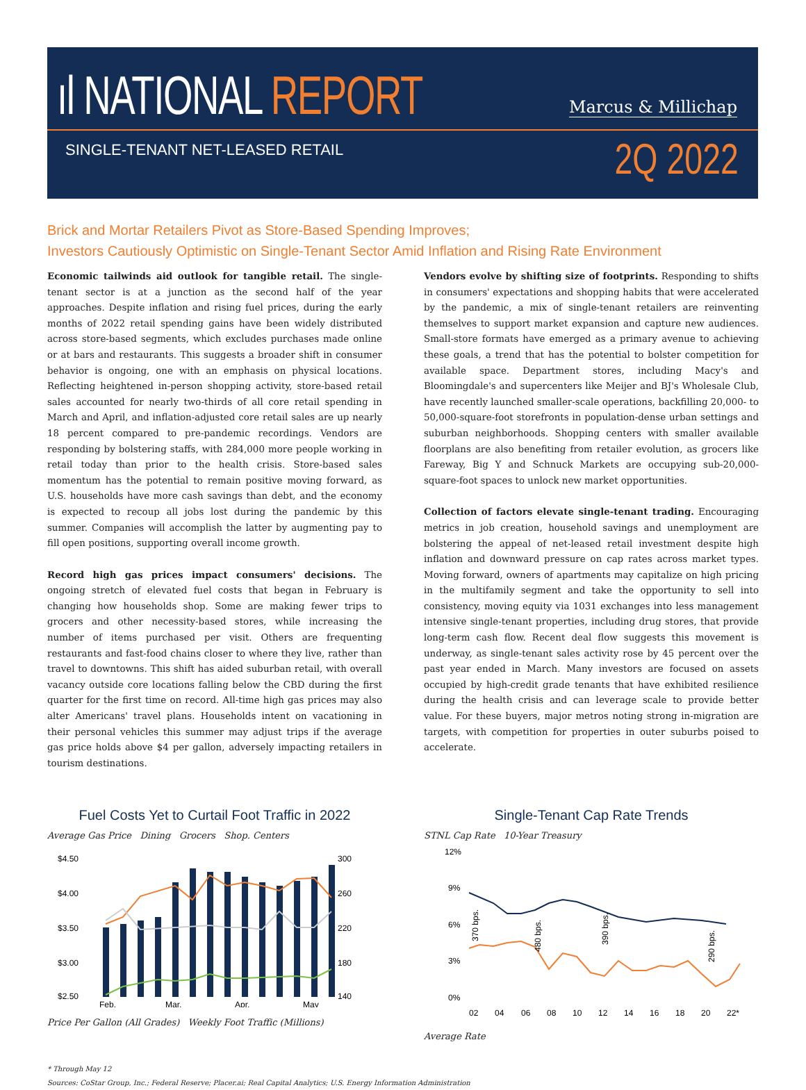ıl NATIONAL REPORT Marcus & Millichap
SINGLE-TENANT NET-LEASED RETAIL
2Q 2022
Brick and Mortar Retailers Pivot as Store-Based Spending Improves;
Investors Cautiously Optimistic on Single-Tenant Sector Amid Inflation and Rising Rate Environment
Economic tailwinds aid outlook for tangible retail. The single-tenant sector is at a junction as the second half of the year approaches. Despite inflation and rising fuel prices, during the early months of 2022 retail spending gains have been widely distributed across store-based segments, which excludes purchases made online or at bars and restaurants. This suggests a broader shift in consumer behavior is ongoing, one with an emphasis on physical locations. Reflecting heightened in-person shopping activity, store-based retail sales accounted for nearly two-thirds of all core retail spending in March and April, and inflation-adjusted core retail sales are up nearly 18 percent compared to pre-pandemic recordings. Vendors are responding by bolstering staffs, with 284,000 more people working in retail today than prior to the health crisis. Store-based sales momentum has the potential to remain positive moving forward, as U.S. households have more cash savings than debt, and the economy is expected to recoup all jobs lost during the pandemic by this summer. Companies will accomplish the latter by augmenting pay to fill open positions, supporting overall income growth.
Record high gas prices impact consumers' decisions. The ongoing stretch of elevated fuel costs that began in February is changing how households shop. Some are making fewer trips to grocers and other necessity-based stores, while increasing the number of items purchased per visit. Others are frequenting restaurants and fast-food chains closer to where they live, rather than travel to downtowns. This shift has aided suburban retail, with overall vacancy outside core locations falling below the CBD during the first quarter for the first time on record. All-time high gas prices may also alter Americans' travel plans. Households intent on vacationing in their personal vehicles this summer may adjust trips if the average gas price holds above $4 per gallon, adversely impacting retailers in tourism destinations.
Vendors evolve by shifting size of footprints. Responding to shifts in consumers' expectations and shopping habits that were accelerated by the pandemic, a mix of single-tenant retailers are reinventing themselves to support market expansion and capture new audiences. Small-store formats have emerged as a primary avenue to achieving these goals, a trend that has the potential to bolster competition for available space. Department stores, including Macy's and Bloomingdale's and supercenters like Meijer and BJ's Wholesale Club, have recently launched smaller-scale operations, backfilling 20,000- to 50,000-square-foot storefronts in population-dense urban settings and suburban neighborhoods. Shopping centers with smaller available floorplans are also benefiting from retailer evolution, as grocers like Fareway, Big Y and Schnuck Markets are occupying sub-20,000-square-foot spaces to unlock new market opportunities.
Collection of factors elevate single-tenant trading. Encouraging metrics in job creation, household savings and unemployment are bolstering the appeal of net-leased retail investment despite high inflation and downward pressure on cap rates across market types. Moving forward, owners of apartments may capitalize on high pricing in the multifamily segment and take the opportunity to sell into consistency, moving equity via 1031 exchanges into less management intensive single-tenant properties, including drug stores, that provide long-term cash flow. Recent deal flow suggests this movement is underway, as single-tenant sales activity rose by 45 percent over the past year ended in March. Many investors are focused on assets occupied by high-credit grade tenants that have exhibited resilience during the health crisis and can leverage scale to provide better value. For these buyers, major metros noting strong in-migration are targets, with competition for properties in outer suburbs poised to accelerate.
Fuel Costs Yet to Curtail Foot Traffic in 2022
Average Gas Price Dining Grocers Shop. Centers
$4.50
$4.00
$3.50
$3.00
$2.50
300
260
220
180
140
Feb.
Mar.
Apr.
May
Price Per Gallon (All Grades) Weekly Foot Traffic (Millions)
Single-Tenant Cap Rate Trends
STNL Cap Rate 10-Year Treasury
12%
9%
6%
3%
0%
02
04
06
08
10
12
14
16
18
20
22*
370 bps.
480 bps.
390 bps.
290 bps.
Average Rate
* Through May 12
Sources: CoStar Group, Inc.; Federal Reserve; Placer.ai; Real Capital Analytics; U.S. Energy Information Administration